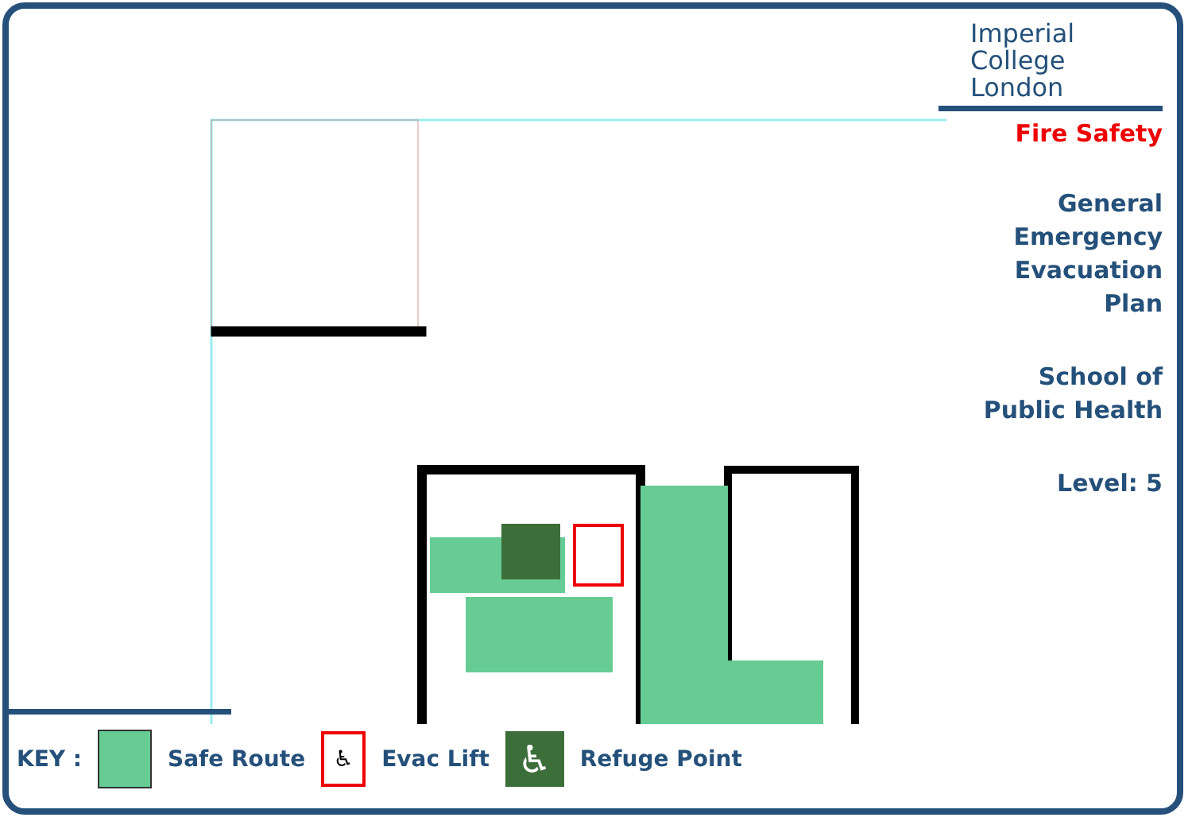Imperial College
London
Fire Safety
General
Emergency
Evacuation
Plan
School of
Public Health
Level: 5
KEY : Safe Route
♿
Evac Lift
♿
Refuge Point